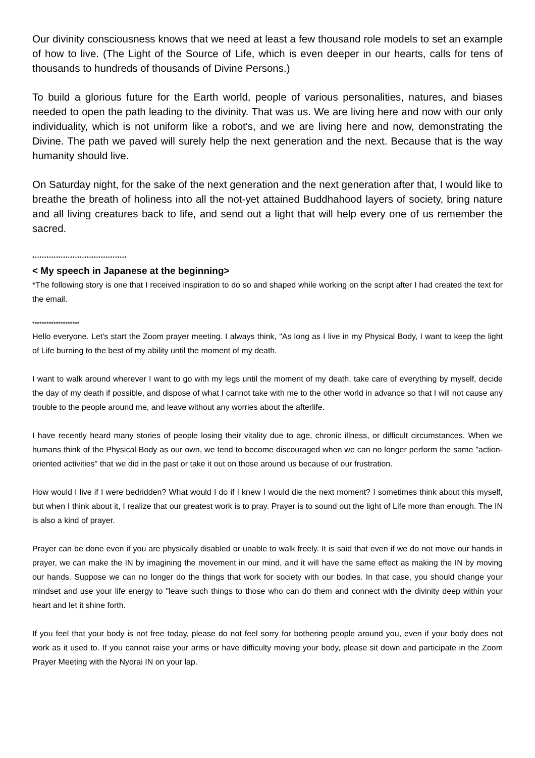Our divinity consciousness knows that we need at least a few thousand role models to set an example of how to live. (The Light of the Source of Life, which is even deeper in our hearts, calls for tens of thousands to hundreds of thousands of Divine Persons.)
To build a glorious future for the Earth world, people of various personalities, natures, and biases needed to open the path leading to the divinity. That was us. We are living here and now with our only individuality, which is not uniform like a robot's, and we are living here and now, demonstrating the Divine. The path we paved will surely help the next generation and the next. Because that is the way humanity should live.
On Saturday night, for the sake of the next generation and the next generation after that, I would like to breathe the breath of holiness into all the not-yet attained Buddhahood layers of society, bring nature and all living creatures back to life, and send out a light that will help every one of us remember the sacred.
****************************************
< My speech in Japanese at the beginning>
*The following story is one that I received inspiration to do so and shaped while working on the script after I had created the text for the email.
********************
Hello everyone. Let's start the Zoom prayer meeting. I always think, "As long as I live in my Physical Body, I want to keep the light of Life burning to the best of my ability until the moment of my death.
I want to walk around wherever I want to go with my legs until the moment of my death, take care of everything by myself, decide the day of my death if possible, and dispose of what I cannot take with me to the other world in advance so that I will not cause any trouble to the people around me, and leave without any worries about the afterlife.
I have recently heard many stories of people losing their vitality due to age, chronic illness, or difficult circumstances. When we humans think of the Physical Body as our own, we tend to become discouraged when we can no longer perform the same "action-oriented activities" that we did in the past or take it out on those around us because of our frustration.
How would I live if I were bedridden? What would I do if I knew I would die the next moment? I sometimes think about this myself, but when I think about it, I realize that our greatest work is to pray. Prayer is to sound out the light of Life more than enough. The IN is also a kind of prayer.
Prayer can be done even if you are physically disabled or unable to walk freely. It is said that even if we do not move our hands in prayer, we can make the IN by imagining the movement in our mind, and it will have the same effect as making the IN by moving our hands. Suppose we can no longer do the things that work for society with our bodies. In that case, you should change your mindset and use your life energy to "leave such things to those who can do them and connect with the divinity deep within your heart and let it shine forth.
If you feel that your body is not free today, please do not feel sorry for bothering people around you, even if your body does not work as it used to. If you cannot raise your arms or have difficulty moving your body, please sit down and participate in the Zoom Prayer Meeting with the Nyorai IN on your lap.